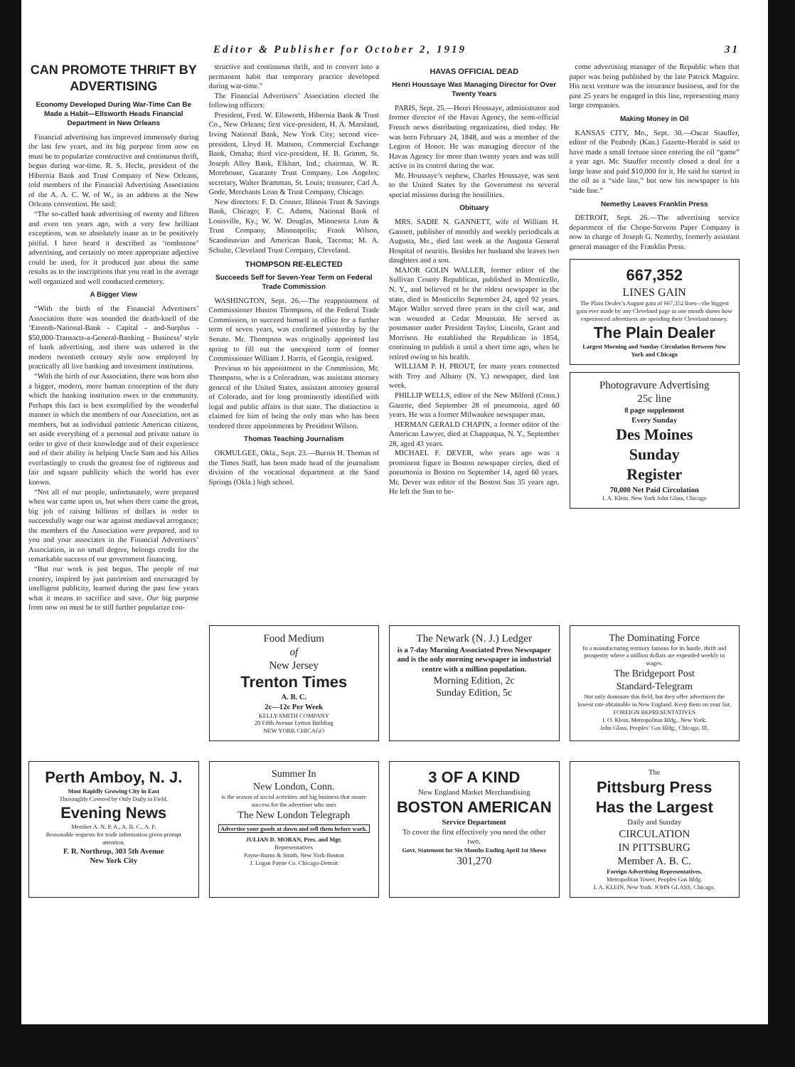Editor & Publisher for October 2, 1919 31
CAN PROMOTE THRIFT BY ADVERTISING
Economy Developed During War-Time Can Be Made a Habit—Ellsworth Heads Financial Department in New Orleans
Financial advertising has improved immensely during the last few years, and its big purpose from now on must be to popularize constructive and continuous thrift, begun during war-time. R. S. Hecht, president of the Hibernia Bank and Trust Company of New Orleans, told members of the Financial Advertising Association of the A. A. C. W. of W., in an address at the New Orleans convention. He said:
“The so-called bank advertising of twenty and fifteen and even ten years ago, with a very few brilliant exceptions, was so absolutely inane as to be positively pitiful. I have heard it described as ‘tombstone’ advertising, and certainly no more appropriate adjective could be used, for it produced just about the same results as to the inscriptions that you read in the average well organized and well conducted cemetery.
A Bigger View
“With the birth of the Financial Advertisers’ Association there was sounded the death-knell of the ’Eteenth-National-Bank - Capital - and-Surplus - $50,000-Transacts-a-General-Banking - Business’ style of bank advertising, and there was ushered in the modern twentieth century style now employed by practically all live banking and investment institutions.
“With the birth of our Association, there was born also a bigger, modern, more human conception of the duty which the banking institution owes to the community. Perhaps this fact is best exemplified by the wonderful manner in which the members of our Association, not as members, but as individual patriotic American citizens, set aside everything of a personal and private nature in order to give of their knowledge and of their experience and of their ability in helping Uncle Sam and his Allies everlastingly to crush the greatest foe of righteous and fair and square publicity which the world has ever known.
“Not all of our people, unfortunately, were prepared when war came upon us, but when there came the great, big job of raising billions of dollars in order to successfully wage our war against mediaeval arrogance; the members of the Association were prepared, and to you and your associates in the Financial Advertisers’ Association, in no small degree, belongs credit for the remarkable success of our government financing.
“But our work is just begun. The people of our country, inspired by just patriotism and encouraged by intelligent publicity, learned during the past few years what it means to sacrifice and save. Our big purpose from now on must be to still further popularize con-
structive and continuous thrift, and to convert into a permanent habit that temporary practice developed during war-time.”
The Financial Advertisers’ Association elected the following officers:
President, Fred. W. Ellsworth, Hibernia Bank & Trust Co., New Orleans; first vice-president, H. A. Marsland, Irving National Bank, New York City; second vice-president, Lloyd H. Mattson, Commercial Exchange Bank, Omaha; third vice-president, H. B. Grimm, St. Joseph Alloy Bank, Elkhart, Ind.; chairman, W. R. Morehouse, Guaranty Trust Company, Los Angeles; secretary, Walter Bramman, St. Louis; treasurer, Carl A. Gode, Merchants Loan & Trust Company, Chicago.
New directors: F. D. Conner, Illinois Trust & Savings Bank, Chicago; F. C. Adams, National Bank of Louisville, Ky.; W. W. Douglas, Minnesota Loan & Trust Company, Minneapolis; Frank Wilson, Scandinavian and American Bank, Tacoma; M. A. Schulte, Cleveland Trust Company, Cleveland.
THOMPSON RE-ELECTED
Succeeds Self for Seven-Year Term on Federal Trade Commission
WASHINGTON, Sept. 26.—The reappointment of Commissioner Huston Thompson, of the Federal Trade Commission, to succeed himself in office for a further term of seven years, was confirmed yesterday by the Senate. Mr. Thompson was originally appointed last spring to fill out the unexpired term of former Commissioner William J. Harris, of Georgia, resigned.
Previous to his appointment to the Commission, Mr. Thompson, who is a Coloradoan, was assistant attorney general of the United States, assistant attorney general of Colorado, and for long prominently identified with legal and public affairs in that state. The distinction is claimed for him of being the only man who has been tendered three appointments by President Wilson.
Thomas Teaching Journalism
OKMULGEE, Okla., Sept. 23.—Burnis H. Thomas of the Times Staff, has been made head of the journalism division of the vocational department at the Sand Springs (Okla.) high school.
HAVAS OFFICIAL DEAD
Henri Houssaye Was Managing Director for Over Twenty Years
PARIS, Sept. 25.—Henri Houssaye, administrator and former director of the Havas Agency, the semi-official French news distributing organization, died today. He was born February 24, 1848, and was a member of the Legion of Honor. He was managing director of the Havas Agency for more than twenty years and was still active in its control during the war.
Mr. Houssaye’s nephew, Charles Houssaye, was sent to the United States by the Government on several special missions during the hostilities.
Obituary
MRS. SADIE N. GANNETT, wife of William H. Gannett, publisher of monthly and weekly periodicals at Augusta, Me., died last week at the Augusta General Hospital of neuritis. Besides her husband she leaves two daughters and a son.
MAJOR GOLIN WALLER, former editor of the Sullivan County Republican, published in Monticello, N. Y., and believed ot he the oldest newspaper in the state, died in Monticello September 24, aged 92 years. Major Waller served three years in the civil war, and was wounded at Cedar Mountain. He served as postmaster under President Taylor, Lincoln, Grant and Morrison. He established the Republican in 1854, continuing to publish it until a short time ago, when he retired owing to his health.
WILLIAM P. H. PROUT, for many years connected with Troy and Albany (N. Y.) newspaper, died last week.
PHILLIP WELLS, editor of the New Milford (Conn.) Gazette, died September 28 of pneumonia, aged 60 years. He was a former Milwaukee newspaper man.
HERMAN GERALD CHAPIN, a former editor of the American Lawyer, died at Chappaqua, N. Y., September 28, aged 43 years.
MICHAEL F. DEVER, who years ago was a prominent figure in Boston newspaper circles, died of pneumonia in Boston on September 14, aged 60 years. Mr. Dever was editor of the Boston Sun 35 years ago. He left the Sun to be-
come advertising manager of the Republic when that paper was being published by the late Patrick Maguire. His next venture was the insurance business, and for the past 25 years he engaged in this line, representing many large companies.
Making Money in Oil
KANSAS CITY, Mo., Sept. 30.—Oscar Stauffer, editor of the Peabody (Kan.) Gazette-Herald is said to have made a small fortune since entering the oil “game” a year ago. Mr. Stauffer recently closed a deal for a large lease and paid $10,000 for it. He said he started in the oil as a “side line,” but now his newspaper is his “side line.”
Nemethy Leaves Franklin Press
DETROIT, Sept. 26.—The advertising service department of the Chope-Stevens Paper Company is now in charge of Joseph G. Nemethy, formerly assistant general manager of the Franklin Press.
667,352
LINES GAIN
The Plain Dealer’s August gain of 667,352 lines—the biggest gain ever made by any Cleveland page in one month shows how experienced advertisers are spending their Cleveland money.
The Plain Dealer
Largest Morning and Sunday Circulation Between New York and Chicago
Photogravure Advertising
25c line
8 page supplement
Every Sunday
Des Moines
Sunday
Register
70,000 Net Paid Circulation
I. A. Klein, New York John Glass, Chicago
Food Medium
of
New Jersey
Trenton Times
A. B. C.
2c—12c Per Week
KELLY-SMITH COMPANY
20 Fifth Avenue Lytton Building
NEW YORK CHICAGO
The Newark (N. J.) Ledger
is a 7-day Morning Associated Press Newspaper and is the only morning newspaper in industrial centre with a million population.
Morning Edition, 2c
Sunday Edition, 5c
The Dominating Force
In a manufacturing territory famous for its hustle, thrift and prosperity where a million dollars are expended weekly in wages.
The Bridgeport Post
Standard-Telegram
Not only dominate this field, but they offer advertisers the lowest rate obtainable in New England. Keep them on your list.
FOREIGN REPRESENTATIVES
I. O. Klein, Metropolitan Bldg., New York.
John Glass, Peoples’ Gas Bldg., Chicago, Ill.
Perth Amboy, N. J.
Most Rapidly Growing City in East
Thoroughly Covered by Only Daily in Field.
Evening News
Member A. N. P. A., A. B. C., A. P.
Reasonable requests for trade information given prompt attention.
F. R. Northrup, 303 5th Avenue
New York City
Summer In
New London, Conn.
is the season of social activities and big business that assure success for the advertiser who uses
The New London Telegraph
Advertise your goods at dawn and sell them before wark.
JULIAN D. MORAN, Pres. and Mgr.
Representatives
Payne-Burns & Smith, New York-Boston
J. Logan Payne Co. Chicago-Detroit
3 OF A KIND
New England Market Merchandising
BOSTON AMERICAN
Service Department
To cover the first effectively you need the other two.
Govt. Statement for Six Months Ending April 1st Shows
301,270
The
Pittsburg Press
Has the Largest
Daily and Sunday
CIRCULATION
IN PITTSBURG
Member A. B. C.
Foreign Advertising Representatives.
Metropolitan Tower, Peoples Gas Bldg.
I. A. KLEIN, New York. JOHN GLASS, Chicago.